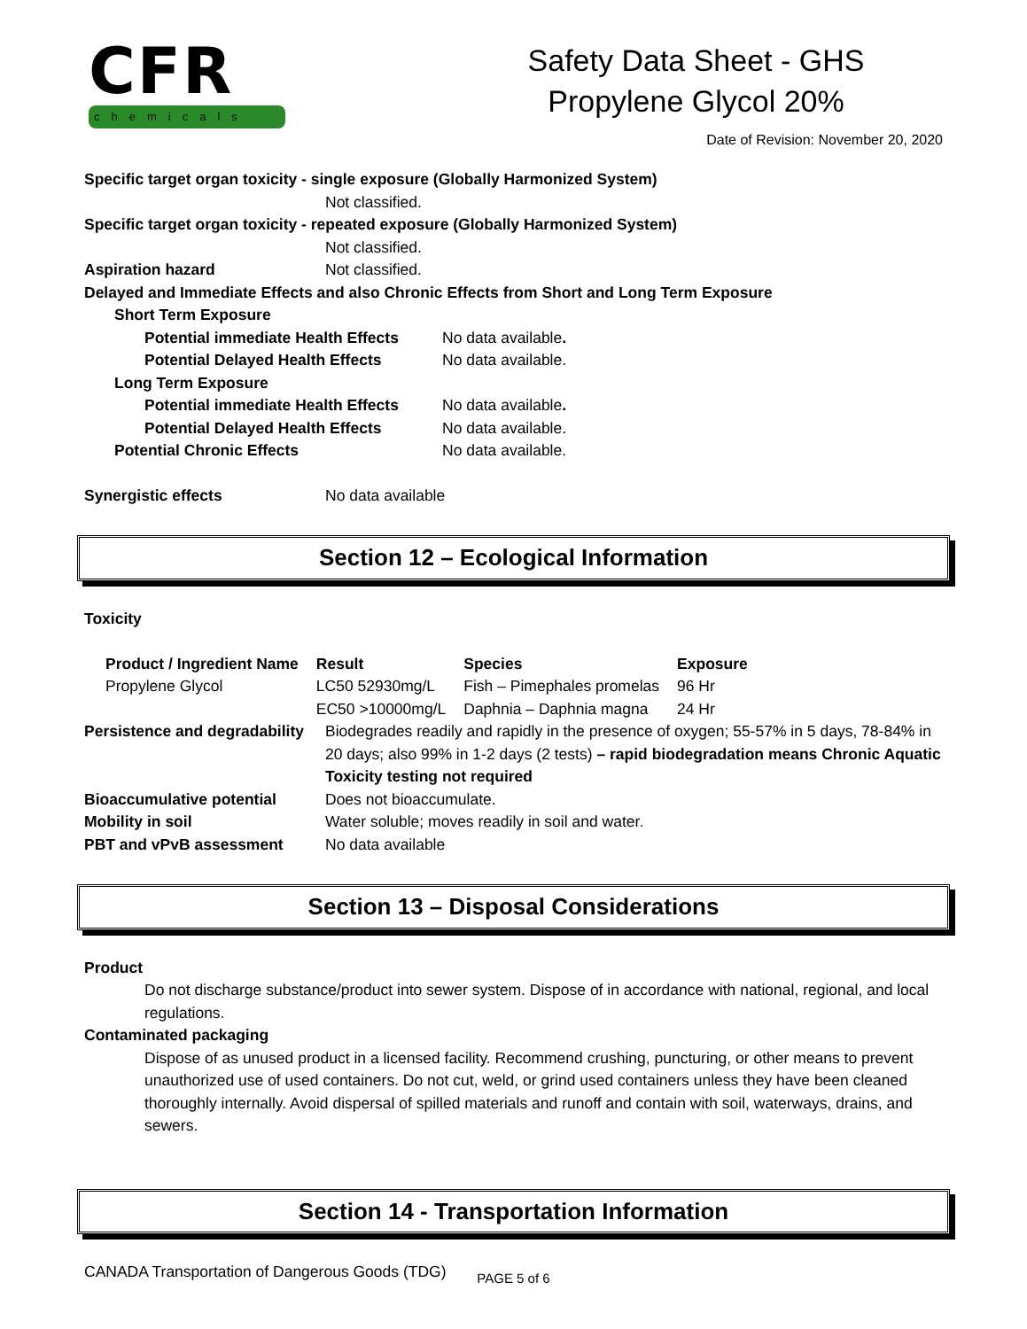CFR
chemicals
Safety Data Sheet - GHS
Propylene Glycol 20%
Date of Revision: November 20, 2020
Specific target organ toxicity - single exposure (Globally Harmonized System)
Not classified.
Specific target organ toxicity - repeated exposure (Globally Harmonized System)
Not classified.
Aspiration hazard Not classified.
Delayed and Immediate Effects and also Chronic Effects from Short and Long Term Exposure
Short Term Exposure
Potential immediate Health Effects
No data available.
Potential Delayed Health Effects No data available.
Long Term Exposure
Potential immediate Health Effects
No data available.
Potential Delayed Health Effects No data available.
Potential Chronic Effects No data available.
Synergistic effects No data available
Section 12 – Ecological Information
Toxicity
| Product / Ingredient Name | Result | Species | Exposure |
| --- | --- | --- | --- |
| Propylene Glycol | LC50 52930mg/L | Fish – Pimephales promelas | 96 Hr |
| | EC50 >10000mg/L | Daphnia – Daphnia magna | 24 Hr |
Persistence and degradability
Biodegrades readily and rapidly in the presence of oxygen; 55-57% in 5 days, 78-84% in 20 days; also 99% in 1-2 days (2 tests) – rapid biodegradation means Chronic Aquatic Toxicity testing not required
Bioaccumulative potential Does not bioaccumulate.
Mobility in soil Water soluble; moves readily in soil and water.
PBT and vPvB assessment No data available
Section 13 – Disposal Considerations
Product
Do not discharge substance/product into sewer system. Dispose of in accordance with national, regional, and local regulations.
Contaminated packaging
Dispose of as unused product in a licensed facility. Recommend crushing, puncturing, or other means to prevent unauthorized use of used containers. Do not cut, weld, or grind used containers unless they have been cleaned thoroughly internally. Avoid dispersal of spilled materials and runoff and contain with soil, waterways, drains, and sewers.
Section 14 - Transportation Information
CANADA Transportation of Dangerous Goods (TDG)
PAGE 5 of 6